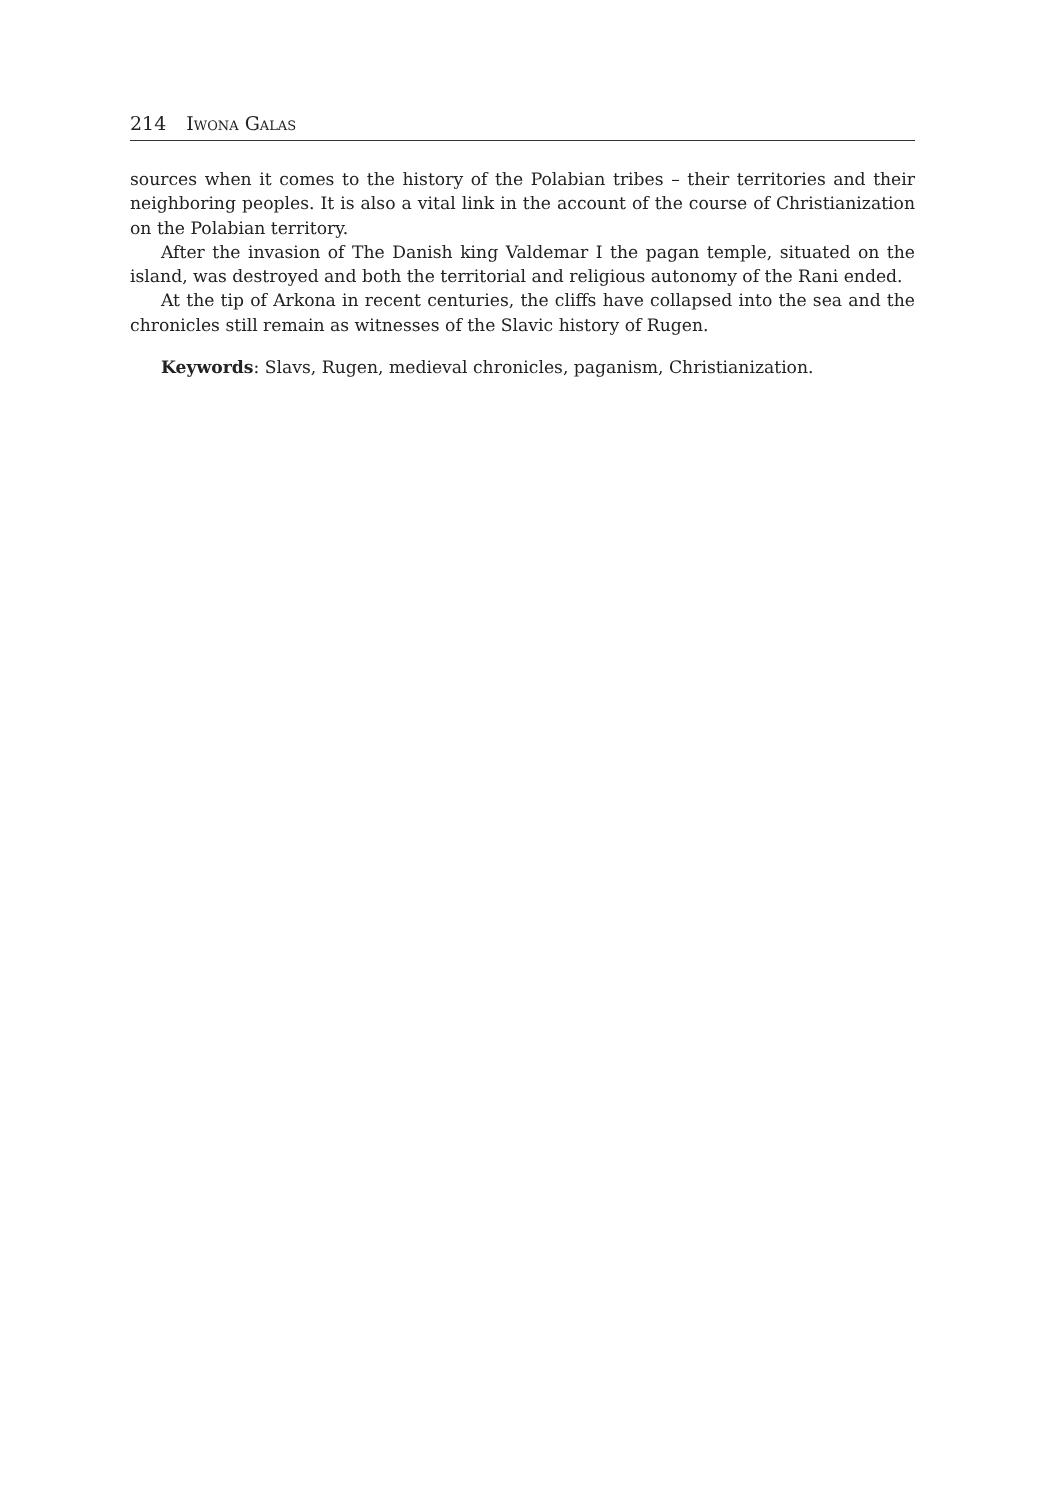214 Iwona Galas
sources when it comes to the history of the Polabian tribes – their territories and their neighboring peoples. It is also a vital link in the account of the course of Christianization on the Polabian territory.
After the invasion of The Danish king Valdemar I the pagan temple, situated on the island, was destroyed and both the territorial and religious autonomy of the Rani ended.
At the tip of Arkona in recent centuries, the cliffs have collapsed into the sea and the chronicles still remain as witnesses of the Slavic history of Rugen.
Keywords: Slavs, Rugen, medieval chronicles, paganism, Christianization.